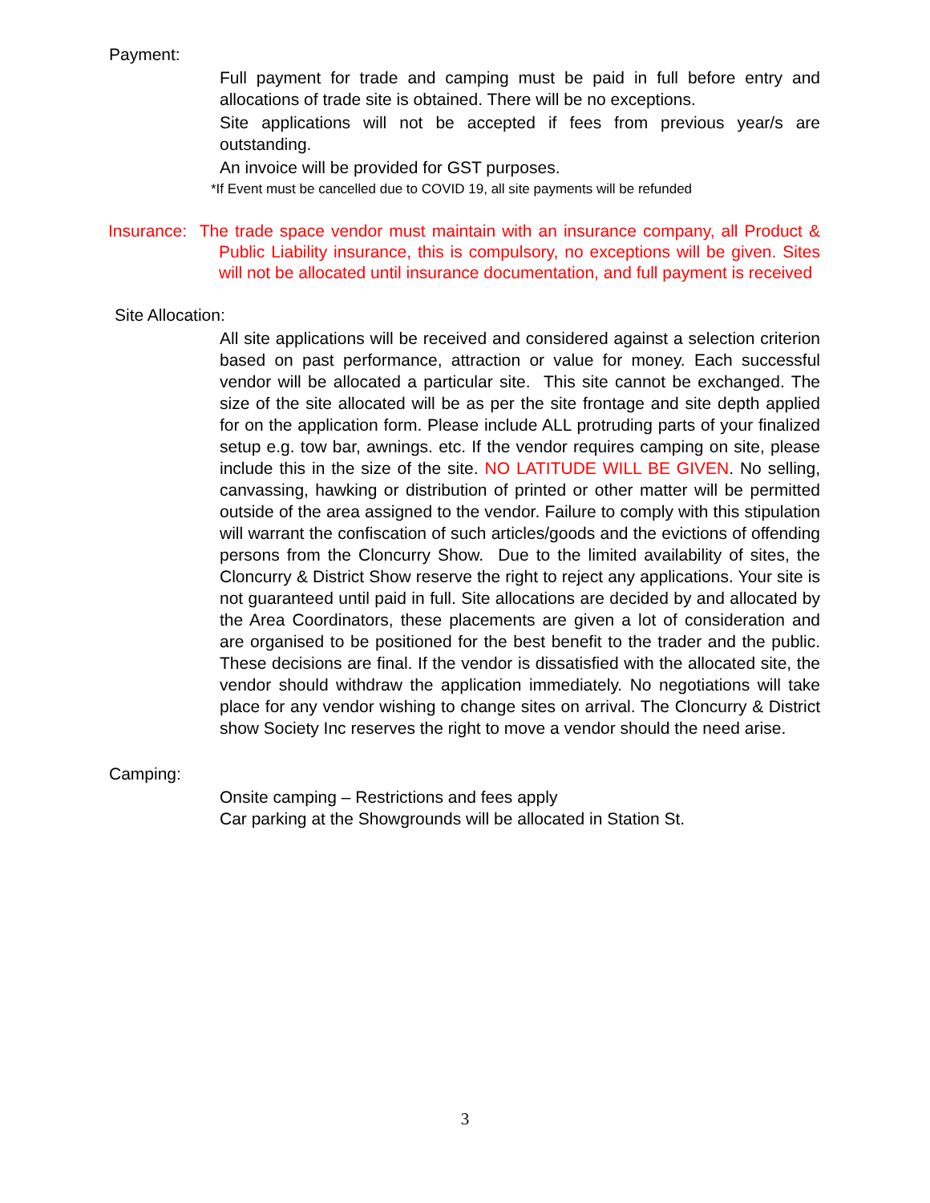Payment:
Full payment for trade and camping must be paid in full before entry and allocations of trade site is obtained. There will be no exceptions.
Site applications will not be accepted if fees from previous year/s are outstanding.
An invoice will be provided for GST purposes.
*If Event must be cancelled due to COVID 19, all site payments will be refunded
Insurance: The trade space vendor must maintain with an insurance company, all Product & Public Liability insurance, this is compulsory, no exceptions will be given. Sites will not be allocated until insurance documentation, and full payment is received
Site Allocation:
All site applications will be received and considered against a selection criterion based on past performance, attraction or value for money. Each successful vendor will be allocated a particular site. This site cannot be exchanged. The size of the site allocated will be as per the site frontage and site depth applied for on the application form. Please include ALL protruding parts of your finalized setup e.g. tow bar, awnings. etc. If the vendor requires camping on site, please include this in the size of the site. NO LATITUDE WILL BE GIVEN. No selling, canvassing, hawking or distribution of printed or other matter will be permitted outside of the area assigned to the vendor. Failure to comply with this stipulation will warrant the confiscation of such articles/goods and the evictions of offending persons from the Cloncurry Show. Due to the limited availability of sites, the Cloncurry & District Show reserve the right to reject any applications. Your site is not guaranteed until paid in full. Site allocations are decided by and allocated by the Area Coordinators, these placements are given a lot of consideration and are organised to be positioned for the best benefit to the trader and the public. These decisions are final. If the vendor is dissatisfied with the allocated site, the vendor should withdraw the application immediately. No negotiations will take place for any vendor wishing to change sites on arrival. The Cloncurry & District show Society Inc reserves the right to move a vendor should the need arise.
Camping:
Onsite camping – Restrictions and fees apply
Car parking at the Showgrounds will be allocated in Station St.
3